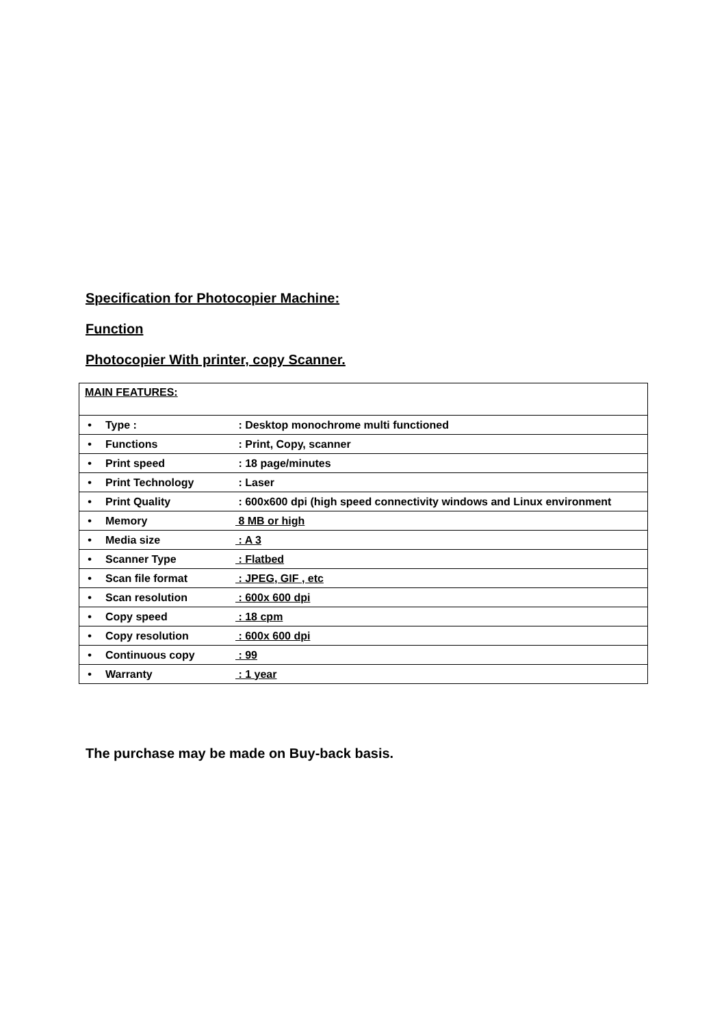Specification for Photocopier Machine:
Function
Photocopier With printer, copy Scanner.
| MAIN FEATURES: | |
| • | Type : : Desktop monochrome multi functioned |
| • | Functions : Print, Copy, scanner |
| • | Print speed : 18 page/minutes |
| • | Print Technology : Laser |
| • | Print Quality : 600x600 dpi (high speed connectivity windows and Linux environment |
| • | Memory 8 MB or high |
| • | Media size : A 3 |
| • | Scanner Type : Flatbed |
| • | Scan file format : JPEG, GIF , etc |
| • | Scan resolution : 600x 600 dpi |
| • | Copy speed : 18 cpm |
| • | Copy resolution : 600x 600 dpi |
| • | Continuous copy : 99 |
| • | Warranty : 1 year |
The purchase may be made on Buy-back basis.